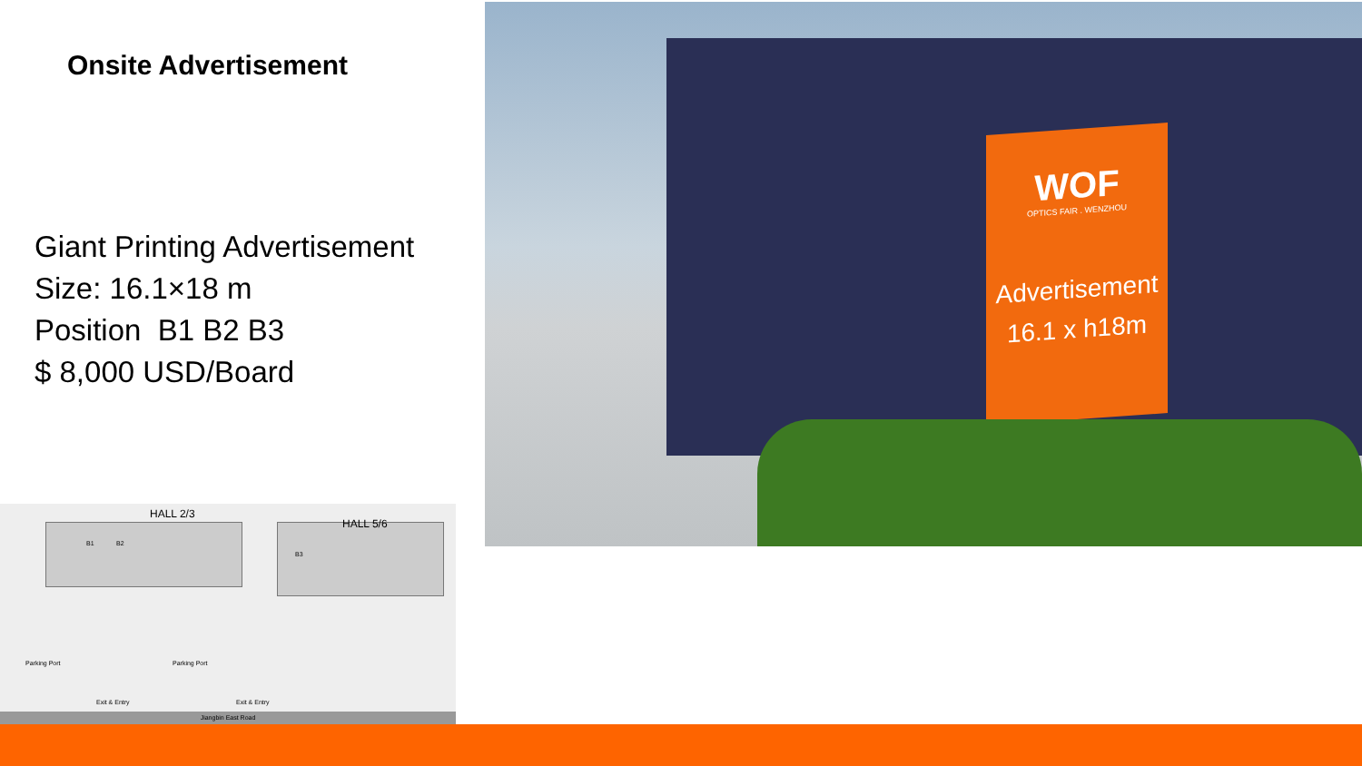Onsite Advertisement
Giant Printing Advertisement
Size: 16.1×18 m
Position B1 B2 B3
$ 8,000 USD/Board
WOF
OPTICS FAIR . WENZHOU
Advertisement
16.1 x h18m
HALL 2/3
HALL 5/6
B1 B2
B3
Parking Port Parking Port
Exit & Entry Exit & Entry
Jiangbin East Road